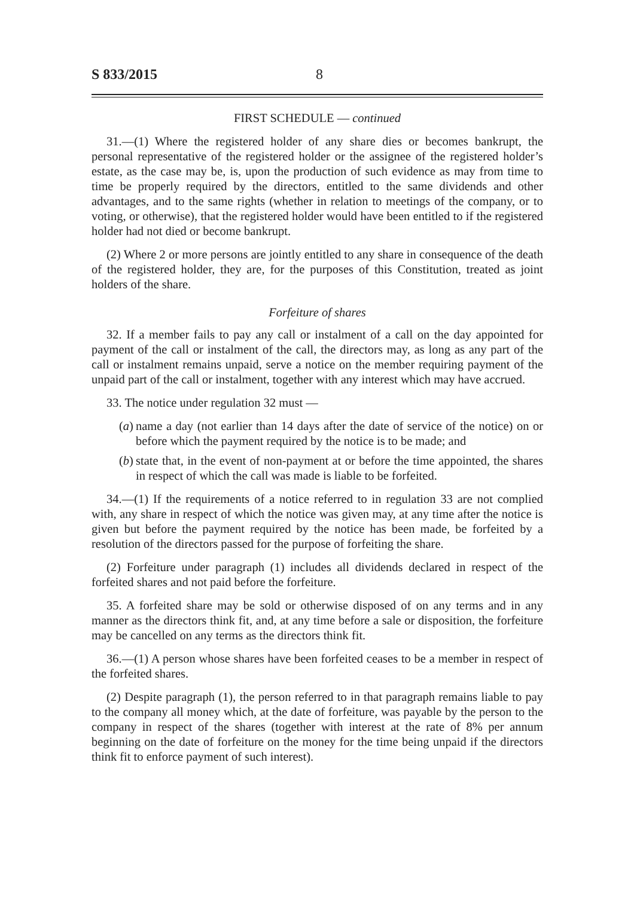S 833/2015 8
FIRST SCHEDULE — continued
31.—(1) Where the registered holder of any share dies or becomes bankrupt, the personal representative of the registered holder or the assignee of the registered holder’s estate, as the case may be, is, upon the production of such evidence as may from time to time be properly required by the directors, entitled to the same dividends and other advantages, and to the same rights (whether in relation to meetings of the company, or to voting, or otherwise), that the registered holder would have been entitled to if the registered holder had not died or become bankrupt.
(2) Where 2 or more persons are jointly entitled to any share in consequence of the death of the registered holder, they are, for the purposes of this Constitution, treated as joint holders of the share.
Forfeiture of shares
32. If a member fails to pay any call or instalment of a call on the day appointed for payment of the call or instalment of the call, the directors may, as long as any part of the call or instalment remains unpaid, serve a notice on the member requiring payment of the unpaid part of the call or instalment, together with any interest which may have accrued.
33. The notice under regulation 32 must —
(a) name a day (not earlier than 14 days after the date of service of the notice) on or before which the payment required by the notice is to be made; and
(b) state that, in the event of non-payment at or before the time appointed, the shares in respect of which the call was made is liable to be forfeited.
34.—(1) If the requirements of a notice referred to in regulation 33 are not complied with, any share in respect of which the notice was given may, at any time after the notice is given but before the payment required by the notice has been made, be forfeited by a resolution of the directors passed for the purpose of forfeiting the share.
(2) Forfeiture under paragraph (1) includes all dividends declared in respect of the forfeited shares and not paid before the forfeiture.
35. A forfeited share may be sold or otherwise disposed of on any terms and in any manner as the directors think fit, and, at any time before a sale or disposition, the forfeiture may be cancelled on any terms as the directors think fit.
36.—(1) A person whose shares have been forfeited ceases to be a member in respect of the forfeited shares.
(2) Despite paragraph (1), the person referred to in that paragraph remains liable to pay to the company all money which, at the date of forfeiture, was payable by the person to the company in respect of the shares (together with interest at the rate of 8% per annum beginning on the date of forfeiture on the money for the time being unpaid if the directors think fit to enforce payment of such interest).